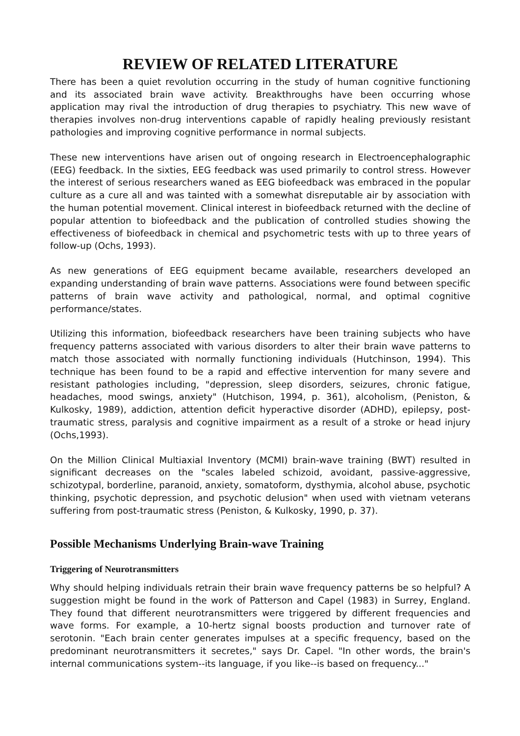REVIEW OF RELATED LITERATURE
There has been a quiet revolution occurring in the study of human cognitive functioning and its associated brain wave activity. Breakthroughs have been occurring whose application may rival the introduction of drug therapies to psychiatry. This new wave of therapies involves non-drug interventions capable of rapidly healing previously resistant pathologies and improving cognitive performance in normal subjects.
These new interventions have arisen out of ongoing research in Electroencephalographic (EEG) feedback. In the sixties, EEG feedback was used primarily to control stress. However the interest of serious researchers waned as EEG biofeedback was embraced in the popular culture as a cure all and was tainted with a somewhat disreputable air by association with the human potential movement. Clinical interest in biofeedback returned with the decline of popular attention to biofeedback and the publication of controlled studies showing the effectiveness of biofeedback in chemical and psychometric tests with up to three years of follow-up (Ochs, 1993).
As new generations of EEG equipment became available, researchers developed an expanding understanding of brain wave patterns. Associations were found between specific patterns of brain wave activity and pathological, normal, and optimal cognitive performance/states.
Utilizing this information, biofeedback researchers have been training subjects who have frequency patterns associated with various disorders to alter their brain wave patterns to match those associated with normally functioning individuals (Hutchinson, 1994). This technique has been found to be a rapid and effective intervention for many severe and resistant pathologies including, "depression, sleep disorders, seizures, chronic fatigue, headaches, mood swings, anxiety" (Hutchison, 1994, p. 361), alcoholism, (Peniston, & Kulkosky, 1989), addiction, attention deficit hyperactive disorder (ADHD), epilepsy, post-traumatic stress, paralysis and cognitive impairment as a result of a stroke or head injury (Ochs,1993).
On the Million Clinical Multiaxial Inventory (MCMI) brain-wave training (BWT) resulted in significant decreases on the "scales labeled schizoid, avoidant, passive-aggressive, schizotypal, borderline, paranoid, anxiety, somatoform, dysthymia, alcohol abuse, psychotic thinking, psychotic depression, and psychotic delusion" when used with vietnam veterans suffering from post-traumatic stress (Peniston, & Kulkosky, 1990, p. 37).
Possible Mechanisms Underlying Brain-wave Training
Triggering of Neurotransmitters
Why should helping individuals retrain their brain wave frequency patterns be so helpful? A suggestion might be found in the work of Patterson and Capel (1983) in Surrey, England. They found that different neurotransmitters were triggered by different frequencies and wave forms. For example, a 10-hertz signal boosts production and turnover rate of serotonin. "Each brain center generates impulses at a specific frequency, based on the predominant neurotransmitters it secretes," says Dr. Capel. "In other words, the brain's internal communications system--its language, if you like--is based on frequency..."